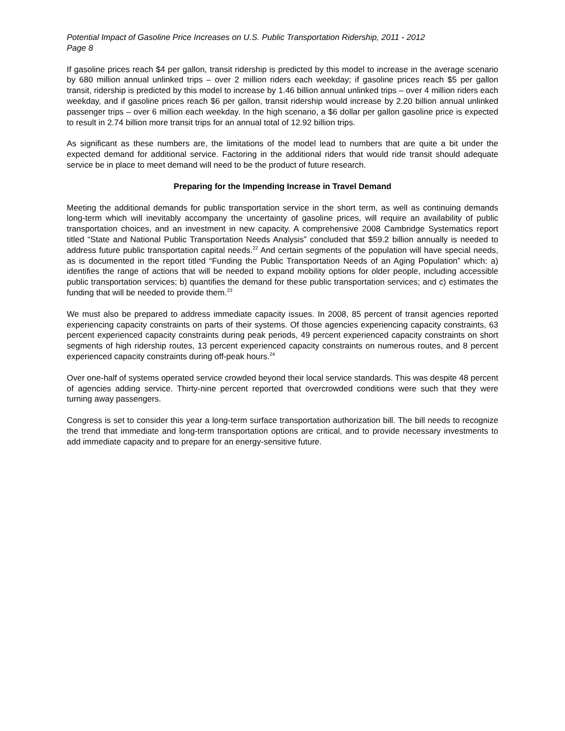Potential Impact of Gasoline Price Increases on U.S. Public Transportation Ridership, 2011 - 2012
Page 8
If gasoline prices reach $4 per gallon, transit ridership is predicted by this model to increase in the average scenario by 680 million annual unlinked trips – over 2 million riders each weekday; if gasoline prices reach $5 per gallon transit, ridership is predicted by this model to increase by 1.46 billion annual unlinked trips – over 4 million riders each weekday, and if gasoline prices reach $6 per gallon, transit ridership would increase by 2.20 billion annual unlinked passenger trips – over 6 million each weekday. In the high scenario, a $6 dollar per gallon gasoline price is expected to result in 2.74 billion more transit trips for an annual total of 12.92 billion trips.
As significant as these numbers are, the limitations of the model lead to numbers that are quite a bit under the expected demand for additional service. Factoring in the additional riders that would ride transit should adequate service be in place to meet demand will need to be the product of future research.
Preparing for the Impending Increase in Travel Demand
Meeting the additional demands for public transportation service in the short term, as well as continuing demands long-term which will inevitably accompany the uncertainty of gasoline prices, will require an availability of public transportation choices, and an investment in new capacity. A comprehensive 2008 Cambridge Systematics report titled “State and National Public Transportation Needs Analysis” concluded that $59.2 billion annually is needed to address future public transportation capital needs.<sup>22</sup> And certain segments of the population will have special needs, as is documented in the report titled “Funding the Public Transportation Needs of an Aging Population” which: a) identifies the range of actions that will be needed to expand mobility options for older people, including accessible public transportation services; b) quantifies the demand for these public transportation services; and c) estimates the funding that will be needed to provide them.<sup>23</sup>
We must also be prepared to address immediate capacity issues. In 2008, 85 percent of transit agencies reported experiencing capacity constraints on parts of their systems. Of those agencies experiencing capacity constraints, 63 percent experienced capacity constraints during peak periods, 49 percent experienced capacity constraints on short segments of high ridership routes, 13 percent experienced capacity constraints on numerous routes, and 8 percent experienced capacity constraints during off-peak hours.<sup>24</sup>
Over one-half of systems operated service crowded beyond their local service standards. This was despite 48 percent of agencies adding service. Thirty-nine percent reported that overcrowded conditions were such that they were turning away passengers.
Congress is set to consider this year a long-term surface transportation authorization bill. The bill needs to recognize the trend that immediate and long-term transportation options are critical, and to provide necessary investments to add immediate capacity and to prepare for an energy-sensitive future.